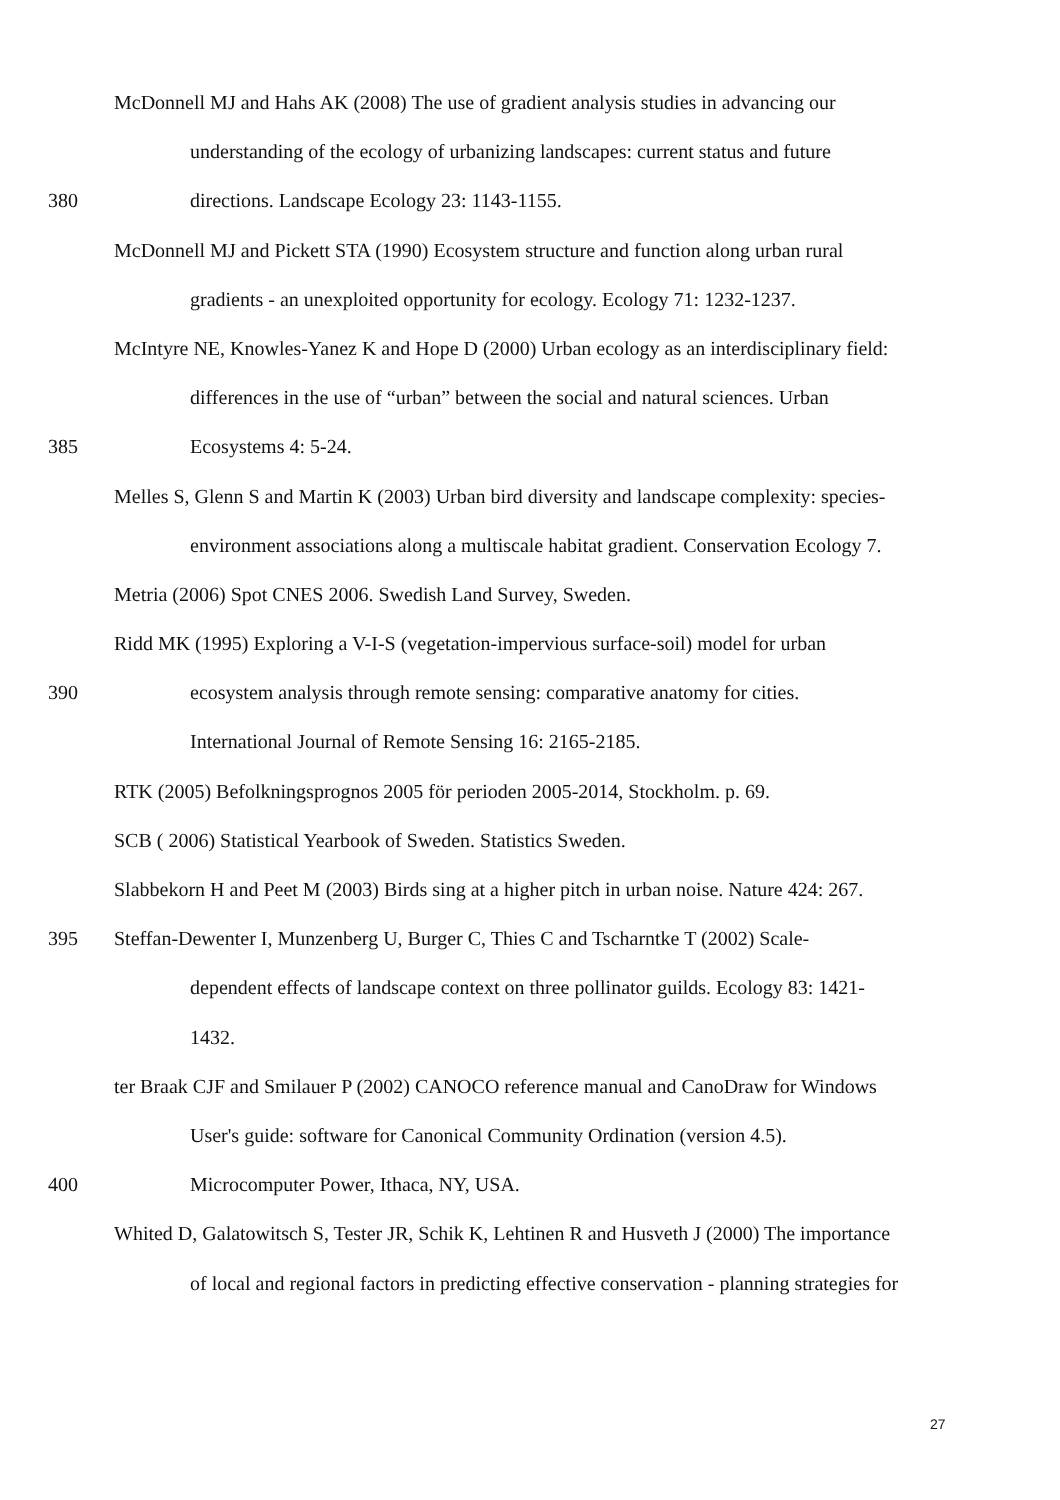McDonnell MJ and Hahs AK (2008) The use of gradient analysis studies in advancing our
understanding of the ecology of urbanizing landscapes: current status and future
380 directions. Landscape Ecology 23: 1143-1155.
McDonnell MJ and Pickett STA (1990) Ecosystem structure and function along urban rural
gradients - an unexploited opportunity for ecology. Ecology 71: 1232-1237.
McIntyre NE, Knowles-Yanez K and Hope D (2000) Urban ecology as an interdisciplinary field:
differences in the use of “urban” between the social and natural sciences. Urban
385 Ecosystems 4: 5-24.
Melles S, Glenn S and Martin K (2003) Urban bird diversity and landscape complexity: species-
environment associations along a multiscale habitat gradient. Conservation Ecology 7.
Metria (2006) Spot CNES 2006. Swedish Land Survey, Sweden.
Ridd MK (1995) Exploring a V-I-S (vegetation-impervious surface-soil) model for urban
390 ecosystem analysis through remote sensing: comparative anatomy for cities.
International Journal of Remote Sensing 16: 2165-2185.
RTK (2005) Befolkningsprognos 2005 för perioden 2005-2014, Stockholm. p. 69.
SCB ( 2006) Statistical Yearbook of Sweden. Statistics Sweden.
Slabbekorn H and Peet M (2003) Birds sing at a higher pitch in urban noise. Nature 424: 267.
395 Steffan-Dewenter I, Munzenberg U, Burger C, Thies C and Tscharntke T (2002) Scale-
dependent effects of landscape context on three pollinator guilds. Ecology 83: 1421-
1432.
ter Braak CJF and Smilauer P (2002) CANOCO reference manual and CanoDraw for Windows
User's guide: software for Canonical Community Ordination (version 4.5).
400 Microcomputer Power, Ithaca, NY, USA.
Whited D, Galatowitsch S, Tester JR, Schik K, Lehtinen R and Husveth J (2000) The importance
of local and regional factors in predicting effective conservation - planning strategies for
27